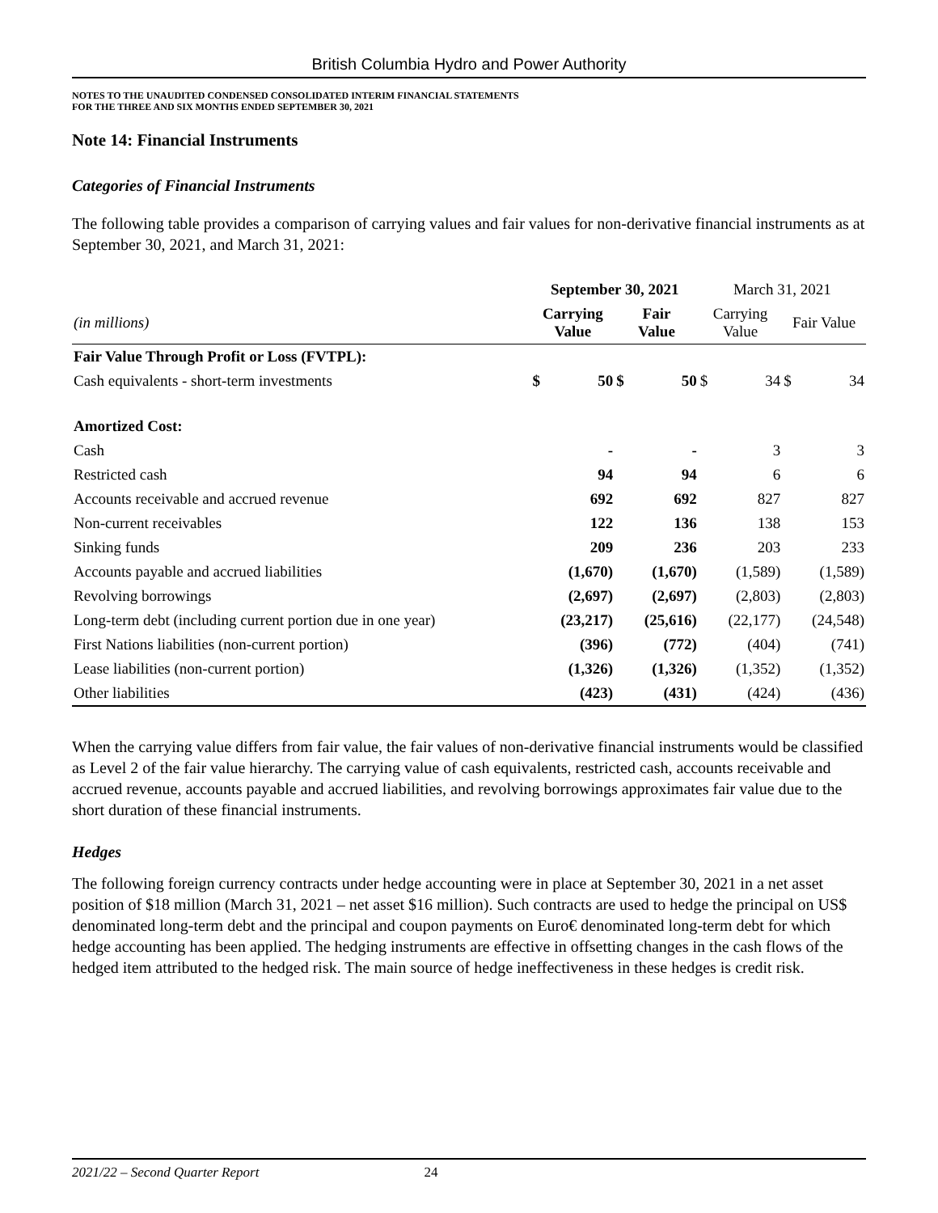British Columbia Hydro and Power Authority
NOTES TO THE UNAUDITED CONDENSED CONSOLIDATED INTERIM FINANCIAL STATEMENTS
FOR THE THREE AND SIX MONTHS ENDED SEPTEMBER 30, 2021
Note 14: Financial Instruments
Categories of Financial Instruments
The following table provides a comparison of carrying values and fair values for non-derivative financial instruments as at September 30, 2021, and March 31, 2021:
| | September 30, 2021 | | | | March 31, 2021 | | | |
| --- | --- | --- | --- | --- | --- | --- | --- | --- |
| (in millions) | Carrying Value | | Fair Value | | Carrying Value | | Fair Value | |
| Fair Value Through Profit or Loss (FVTPL): | | | | | | | | |
| Cash equivalents - short-term investments | $ | 50 | $ | 50 | $ | 34 | $ | 34 |
| Amortized Cost: | | | | | | | | |
| Cash | | - | | - | | 3 | | 3 |
| Restricted cash | | 94 | | 94 | | 6 | | 6 |
| Accounts receivable and accrued revenue | | 692 | | 692 | | 827 | | 827 |
| Non-current receivables | | 122 | | 136 | | 138 | | 153 |
| Sinking funds | | 209 | | 236 | | 203 | | 233 |
| Accounts payable and accrued liabilities | | (1,670) | | (1,670) | | (1,589) | | (1,589) |
| Revolving borrowings | | (2,697) | | (2,697) | | (2,803) | | (2,803) |
| Long-term debt (including current portion due in one year) | | (23,217) | | (25,616) | | (22,177) | | (24,548) |
| First Nations liabilities (non-current portion) | | (396) | | (772) | | (404) | | (741) |
| Lease liabilities (non-current portion) | | (1,326) | | (1,326) | | (1,352) | | (1,352) |
| Other liabilities | | (423) | | (431) | | (424) | | (436) |
When the carrying value differs from fair value, the fair values of non-derivative financial instruments would be classified as Level 2 of the fair value hierarchy. The carrying value of cash equivalents, restricted cash, accounts receivable and accrued revenue, accounts payable and accrued liabilities, and revolving borrowings approximates fair value due to the short duration of these financial instruments.
Hedges
The following foreign currency contracts under hedge accounting were in place at September 30, 2021 in a net asset position of $18 million (March 31, 2021 – net asset $16 million). Such contracts are used to hedge the principal on US$ denominated long-term debt and the principal and coupon payments on Euro€ denominated long-term debt for which hedge accounting has been applied. The hedging instruments are effective in offsetting changes in the cash flows of the hedged item attributed to the hedged risk. The main source of hedge ineffectiveness in these hedges is credit risk.
2021/22 – Second Quarter Report 24